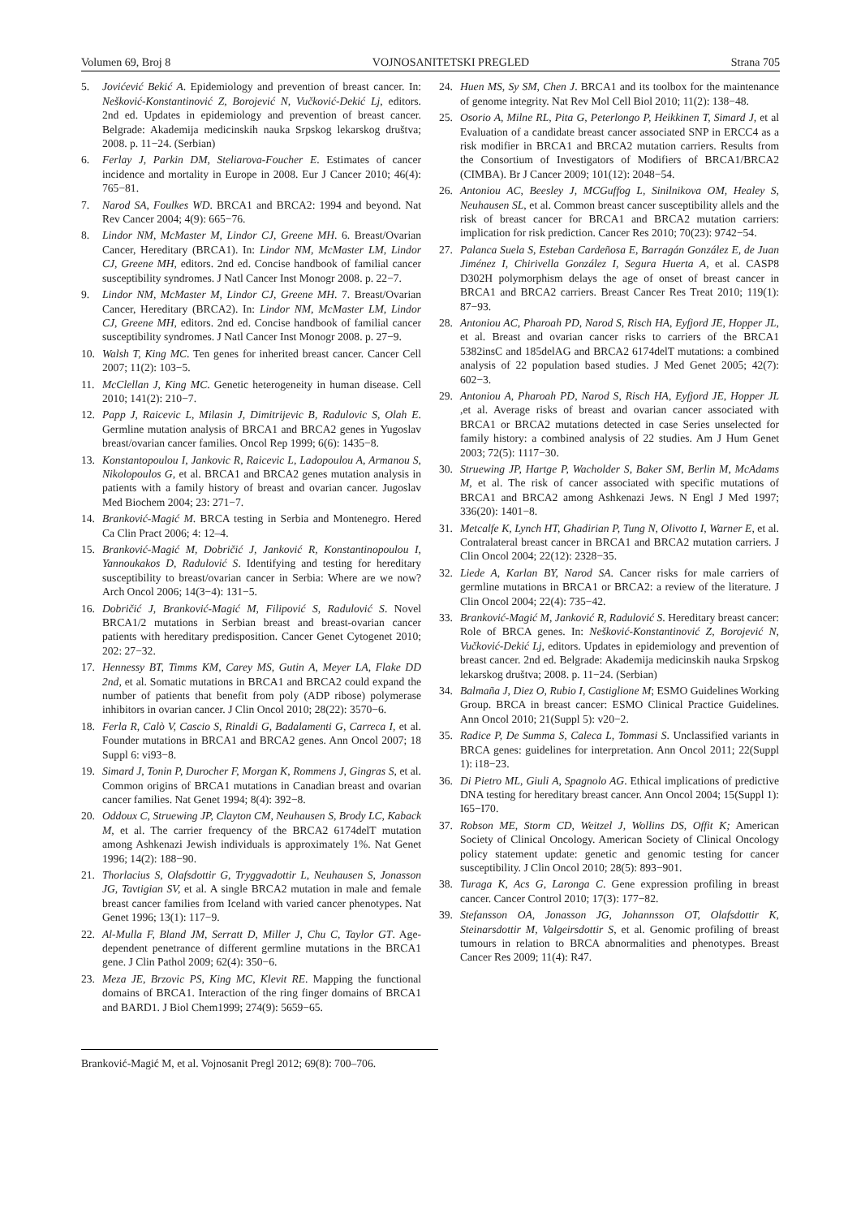Volumen 69, Broj 8 VOJNOSANITETSKI PREGLED Strana 705
5. Jovićević Bekić A. Epidemiology and prevention of breast cancer. In: Nešković-Konstantinović Z, Borojević N, Vučković-Dekić Lj, editors. 2nd ed. Updates in epidemiology and prevention of breast cancer. Belgrade: Akademija medicinskih nauka Srpskog lekarskog društva; 2008. p. 11−24. (Serbian)
6. Ferlay J, Parkin DM, Steliarova-Foucher E. Estimates of cancer incidence and mortality in Europe in 2008. Eur J Cancer 2010; 46(4): 765−81.
7. Narod SA, Foulkes WD. BRCA1 and BRCA2: 1994 and beyond. Nat Rev Cancer 2004; 4(9): 665−76.
8. Lindor NM, McMaster M, Lindor CJ, Greene MH. 6. Breast/Ovarian Cancer, Hereditary (BRCA1). In: Lindor NM, McMaster LM, Lindor CJ, Greene MH, editors. 2nd ed. Concise handbook of familial cancer susceptibility syndromes. J Natl Cancer Inst Monogr 2008. p. 22−7.
9. Lindor NM, McMaster M, Lindor CJ, Greene MH. 7. Breast/Ovarian Cancer, Hereditary (BRCA2). In: Lindor NM, McMaster LM, Lindor CJ, Greene MH, editors. 2nd ed. Concise handbook of familial cancer susceptibility syndromes. J Natl Cancer Inst Monogr 2008. p. 27−9.
10. Walsh T, King MC. Ten genes for inherited breast cancer. Cancer Cell 2007; 11(2): 103−5.
11. McClellan J, King MC. Genetic heterogeneity in human disease. Cell 2010; 141(2): 210−7.
12. Papp J, Raicevic L, Milasin J, Dimitrijevic B, Radulovic S, Olah E. Germline mutation analysis of BRCA1 and BRCA2 genes in Yugoslav breast/ovarian cancer families. Oncol Rep 1999; 6(6): 1435−8.
13. Konstantopoulou I, Jankovic R, Raicevic L, Ladopoulou A, Armanou S, Nikolopoulos G, et al. BRCA1 and BRCA2 genes mutation analysis in patients with a family history of breast and ovarian cancer. Jugoslav Med Biochem 2004; 23: 271−7.
14. Branković-Magić M. BRCA testing in Serbia and Montenegro. Hered Ca Clin Pract 2006; 4: 12–4.
15. Branković-Magić M, Dobričić J, Janković R, Konstantinopoulou I, Yannoukakos D, Radulović S. Identifying and testing for hereditary susceptibility to breast/ovarian cancer in Serbia: Where are we now? Arch Oncol 2006; 14(3−4): 131−5.
16. Dobričić J, Branković-Magić M, Filipović S, Radulović S. Novel BRCA1/2 mutations in Serbian breast and breast-ovarian cancer patients with hereditary predisposition. Cancer Genet Cytogenet 2010; 202: 27−32.
17. Hennessy BT, Timms KM, Carey MS, Gutin A, Meyer LA, Flake DD 2nd, et al. Somatic mutations in BRCA1 and BRCA2 could expand the number of patients that benefit from poly (ADP ribose) polymerase inhibitors in ovarian cancer. J Clin Oncol 2010; 28(22): 3570−6.
18. Ferla R, Calò V, Cascio S, Rinaldi G, Badalamenti G, Carreca I, et al. Founder mutations in BRCA1 and BRCA2 genes. Ann Oncol 2007; 18 Suppl 6: vi93−8.
19. Simard J, Tonin P, Durocher F, Morgan K, Rommens J, Gingras S, et al. Common origins of BRCA1 mutations in Canadian breast and ovarian cancer families. Nat Genet 1994; 8(4): 392−8.
20. Oddoux C, Struewing JP, Clayton CM, Neuhausen S, Brody LC, Kaback M, et al. The carrier frequency of the BRCA2 6174delT mutation among Ashkenazi Jewish individuals is approximately 1%. Nat Genet 1996; 14(2): 188−90.
21. Thorlacius S, Olafsdottir G, Tryggvadottir L, Neuhausen S, Jonasson JG, Tavtigian SV, et al. A single BRCA2 mutation in male and female breast cancer families from Iceland with varied cancer phenotypes. Nat Genet 1996; 13(1): 117−9.
22. Al-Mulla F, Bland JM, Serratt D, Miller J, Chu C, Taylor GT. Age-dependent penetrance of different germline mutations in the BRCA1 gene. J Clin Pathol 2009; 62(4): 350−6.
23. Meza JE, Brzovic PS, King MC, Klevit RE. Mapping the functional domains of BRCA1. Interaction of the ring finger domains of BRCA1 and BARD1. J Biol Chem1999; 274(9): 5659−65.
24. Huen MS, Sy SM, Chen J. BRCA1 and its toolbox for the maintenance of genome integrity. Nat Rev Mol Cell Biol 2010; 11(2): 138−48.
25. Osorio A, Milne RL, Pita G, Peterlongo P, Heikkinen T, Simard J, et al Evaluation of a candidate breast cancer associated SNP in ERCC4 as a risk modifier in BRCA1 and BRCA2 mutation carriers. Results from the Consortium of Investigators of Modifiers of BRCA1/BRCA2 (CIMBA). Br J Cancer 2009; 101(12): 2048−54.
26. Antoniou AC, Beesley J, MCGuffog L, Sinilnikova OM, Healey S, Neuhausen SL, et al. Common breast cancer susceptibility allels and the risk of breast cancer for BRCA1 and BRCA2 mutation carriers: implication for risk prediction. Cancer Res 2010; 70(23): 9742−54.
27. Palanca Suela S, Esteban Cardeñosa E, Barragán González E, de Juan Jiménez I, Chirivella González I, Segura Huerta A, et al. CASP8 D302H polymorphism delays the age of onset of breast cancer in BRCA1 and BRCA2 carriers. Breast Cancer Res Treat 2010; 119(1): 87−93.
28. Antoniou AC, Pharoah PD, Narod S, Risch HA, Eyfjord JE, Hopper JL, et al. Breast and ovarian cancer risks to carriers of the BRCA1 5382insC and 185delAG and BRCA2 6174delT mutations: a combined analysis of 22 population based studies. J Med Genet 2005; 42(7): 602−3.
29. Antoniou A, Pharoah PD, Narod S, Risch HA, Eyfjord JE, Hopper JL ,et al. Average risks of breast and ovarian cancer associated with BRCA1 or BRCA2 mutations detected in case Series unselected for family history: a combined analysis of 22 studies. Am J Hum Genet 2003; 72(5): 1117−30.
30. Struewing JP, Hartge P, Wacholder S, Baker SM, Berlin M, McAdams M, et al. The risk of cancer associated with specific mutations of BRCA1 and BRCA2 among Ashkenazi Jews. N Engl J Med 1997; 336(20): 1401−8.
31. Metcalfe K, Lynch HT, Ghadirian P, Tung N, Olivotto I, Warner E, et al. Contralateral breast cancer in BRCA1 and BRCA2 mutation carriers. J Clin Oncol 2004; 22(12): 2328−35.
32. Liede A, Karlan BY, Narod SA. Cancer risks for male carriers of germline mutations in BRCA1 or BRCA2: a review of the literature. J Clin Oncol 2004; 22(4): 735−42.
33. Branković-Magić M, Janković R, Radulović S. Hereditary breast cancer: Role of BRCA genes. In: Nešković-Konstantinović Z, Borojević N, Vučković-Dekić Lj, editors. Updates in epidemiology and prevention of breast cancer. 2nd ed. Belgrade: Akademija medicinskih nauka Srpskog lekarskog društva; 2008. p. 11−24. (Serbian)
34. Balmaña J, Diez O, Rubio I, Castiglione M; ESMO Guidelines Working Group. BRCA in breast cancer: ESMO Clinical Practice Guidelines. Ann Oncol 2010; 21(Suppl 5): v20−2.
35. Radice P, De Summa S, Caleca L, Tommasi S. Unclassified variants in BRCA genes: guidelines for interpretation. Ann Oncol 2011; 22(Suppl 1): i18−23.
36. Di Pietro ML, Giuli A, Spagnolo AG. Ethical implications of predictive DNA testing for hereditary breast cancer. Ann Oncol 2004; 15(Suppl 1): I65−I70.
37. Robson ME, Storm CD, Weitzel J, Wollins DS, Offit K; American Society of Clinical Oncology. American Society of Clinical Oncology policy statement update: genetic and genomic testing for cancer susceptibility. J Clin Oncol 2010; 28(5): 893−901.
38. Turaga K, Acs G, Laronga C. Gene expression profiling in breast cancer. Cancer Control 2010; 17(3): 177−82.
39. Stefansson OA, Jonasson JG, Johannsson OT, Olafsdottir K, Steinarsdottir M, Valgeirsdottir S, et al. Genomic profiling of breast tumours in relation to BRCA abnormalities and phenotypes. Breast Cancer Res 2009; 11(4): R47.
Branković-Magić M, et al. Vojnosanit Pregl 2012; 69(8): 700–706.